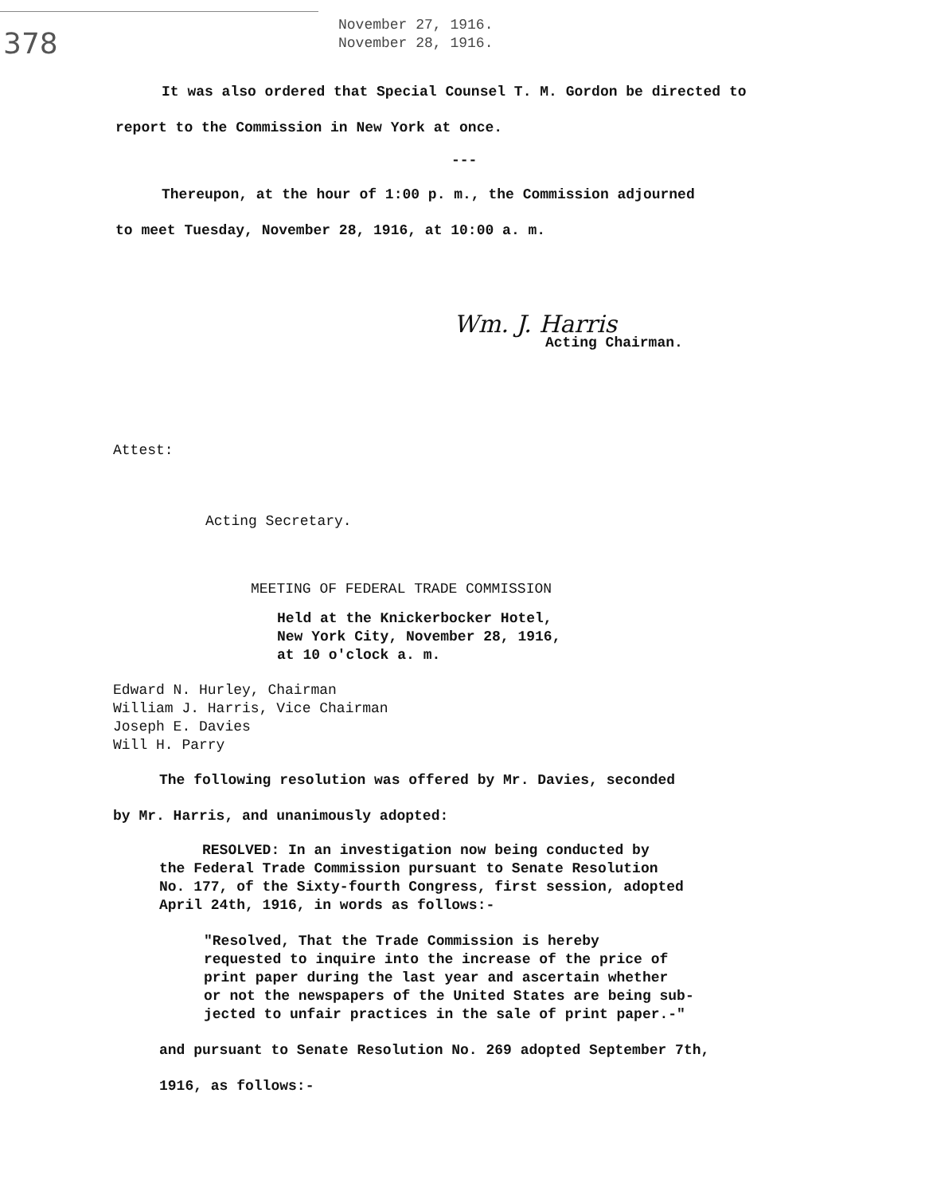378
November 27, 1916.
November 28, 1916.
It was also ordered that Special Counsel T. M. Gordon be directed to
report to the Commission in New York at once.
---
Thereupon, at the hour of 1:00 p. m., the Commission adjourned
to meet Tuesday, November 28, 1916, at 10:00 a. m.
Wm. J. Harris
Acting Chairman.
Attest:
Acting Secretary.
MEETING OF FEDERAL TRADE COMMISSION
Held at the Knickerbocker Hotel,
New York City, November 28, 1916,
at 10 o'clock a. m.
Edward N. Hurley, Chairman
William J. Harris, Vice Chairman
Joseph E. Davies
Will H. Parry
The following resolution was offered by Mr. Davies, seconded
by Mr. Harris, and unanimously adopted:
RESOLVED: In an investigation now being conducted by
the Federal Trade Commission pursuant to Senate Resolution
No. 177, of the Sixty-fourth Congress, first session, adopted
April 24th, 1916, in words as follows:-
"Resolved, That the Trade Commission is hereby
requested to inquire into the increase of the price of
print paper during the last year and ascertain whether
or not the newspapers of the United States are being sub-
jected to unfair practices in the sale of print paper.-"
and pursuant to Senate Resolution No. 269 adopted September 7th,
1916, as follows:-